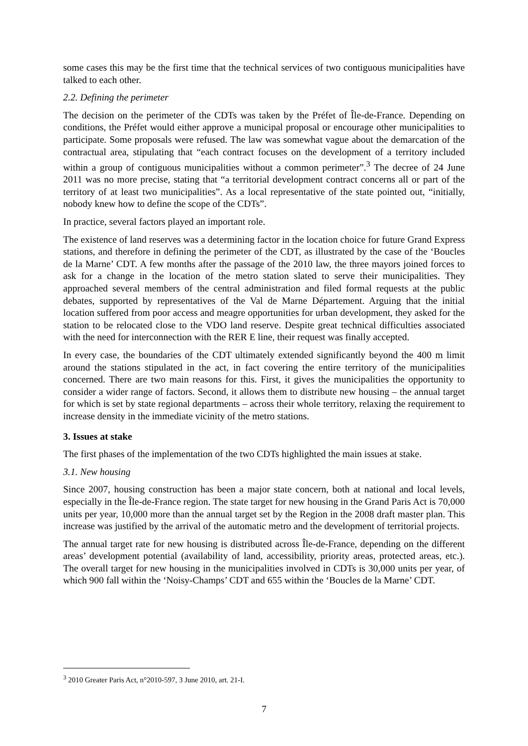some cases this may be the first time that the technical services of two contiguous municipalities have talked to each other.
2.2. Defining the perimeter
The decision on the perimeter of the CDTs was taken by the Préfet of Île-de-France. Depending on conditions, the Préfet would either approve a municipal proposal or encourage other municipalities to participate. Some proposals were refused. The law was somewhat vague about the demarcation of the contractual area, stipulating that “each contract focuses on the development of a territory included within a group of contiguous municipalities without a common perimeter”.<sup>3</sup> The decree of 24 June 2011 was no more precise, stating that “a territorial development contract concerns all or part of the territory of at least two municipalities”. As a local representative of the state pointed out, “initially, nobody knew how to define the scope of the CDTs”.
In practice, several factors played an important role.
The existence of land reserves was a determining factor in the location choice for future Grand Express stations, and therefore in defining the perimeter of the CDT, as illustrated by the case of the ‘Boucles de la Marne’ CDT. A few months after the passage of the 2010 law, the three mayors joined forces to ask for a change in the location of the metro station slated to serve their municipalities. They approached several members of the central administration and filed formal requests at the public debates, supported by representatives of the Val de Marne Département. Arguing that the initial location suffered from poor access and meagre opportunities for urban development, they asked for the station to be relocated close to the VDO land reserve. Despite great technical difficulties associated with the need for interconnection with the RER E line, their request was finally accepted.
In every case, the boundaries of the CDT ultimately extended significantly beyond the 400 m limit around the stations stipulated in the act, in fact covering the entire territory of the municipalities concerned. There are two main reasons for this. First, it gives the municipalities the opportunity to consider a wider range of factors. Second, it allows them to distribute new housing – the annual target for which is set by state regional departments – across their whole territory, relaxing the requirement to increase density in the immediate vicinity of the metro stations.
3. Issues at stake
The first phases of the implementation of the two CDTs highlighted the main issues at stake.
3.1. New housing
Since 2007, housing construction has been a major state concern, both at national and local levels, especially in the Île-de-France region. The state target for new housing in the Grand Paris Act is 70,000 units per year, 10,000 more than the annual target set by the Region in the 2008 draft master plan. This increase was justified by the arrival of the automatic metro and the development of territorial projects.
The annual target rate for new housing is distributed across Île-de-France, depending on the different areas’ development potential (availability of land, accessibility, priority areas, protected areas, etc.). The overall target for new housing in the municipalities involved in CDTs is 30,000 units per year, of which 900 fall within the ‘Noisy-Champs’ CDT and 655 within the ‘Boucles de la Marne’ CDT.
<sup>3</sup> 2010 Greater Paris Act, n°2010-597, 3 June 2010, art. 21-I.
7